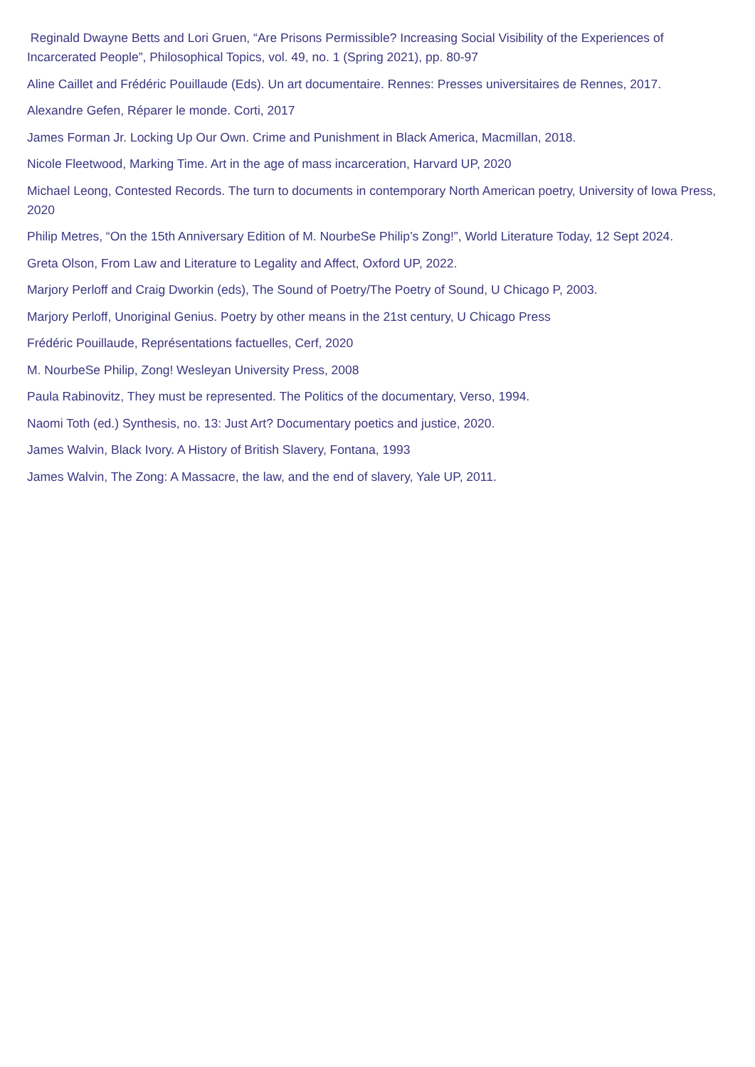Reginald Dwayne Betts and Lori Gruen, “Are Prisons Permissible? Increasing Social Visibility of the Experiences of Incarcerated People”, Philosophical Topics, vol. 49, no. 1 (Spring 2021), pp. 80-97
Aline Caillet and Frédéric Pouillaude (Eds). Un art documentaire. Rennes: Presses universitaires de Rennes, 2017.
Alexandre Gefen, Réparer le monde. Corti, 2017
James Forman Jr. Locking Up Our Own. Crime and Punishment in Black America, Macmillan, 2018.
Nicole Fleetwood, Marking Time. Art in the age of mass incarceration, Harvard UP, 2020
Michael Leong, Contested Records. The turn to documents in contemporary North American poetry, University of Iowa Press, 2020
Philip Metres, “On the 15th Anniversary Edition of M. NourbeSe Philip’s Zong!”, World Literature Today, 12 Sept 2024.
Greta Olson, From Law and Literature to Legality and Affect, Oxford UP, 2022.
Marjory Perloff and Craig Dworkin (eds), The Sound of Poetry/The Poetry of Sound, U Chicago P, 2003.
Marjory Perloff, Unoriginal Genius. Poetry by other means in the 21st century, U Chicago Press
Frédéric Pouillaude, Représentations factuelles, Cerf, 2020
M. NourbeSe Philip, Zong! Wesleyan University Press, 2008
Paula Rabinovitz, They must be represented. The Politics of the documentary, Verso, 1994.
Naomi Toth (ed.) Synthesis, no. 13: Just Art? Documentary poetics and justice, 2020.
James Walvin, Black Ivory. A History of British Slavery, Fontana, 1993
James Walvin, The Zong: A Massacre, the law, and the end of slavery, Yale UP, 2011.